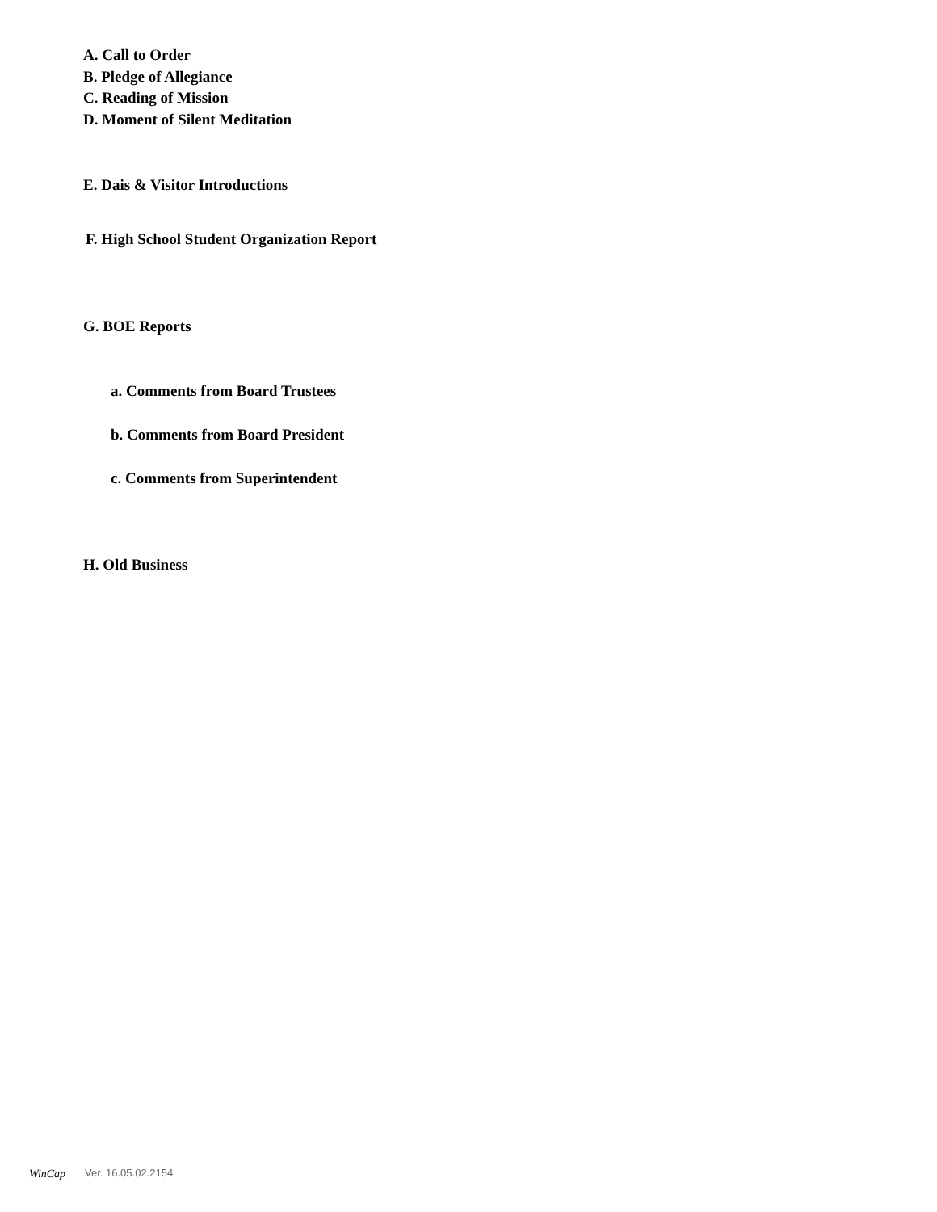A. Call to Order
B. Pledge of Allegiance
C. Reading of Mission
D. Moment of Silent Meditation
E. Dais & Visitor Introductions
F. High School Student Organization Report
G. BOE Reports
a. Comments from Board Trustees
b. Comments from Board President
c. Comments from Superintendent
H. Old Business
WinCap Ver. 16.05.02.2154